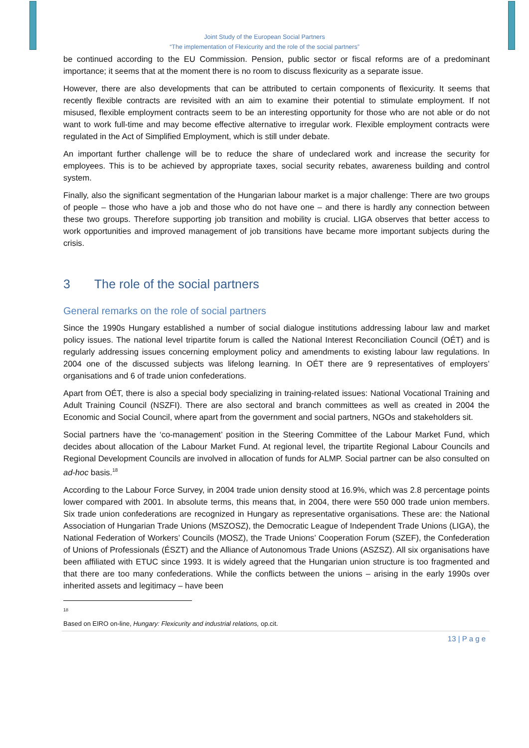Joint Study of the European Social Partners
“The implementation of Flexicurity and the role of the social partners”
be continued according to the EU Commission. Pension, public sector or fiscal reforms are of a predominant importance; it seems that at the moment there is no room to discuss flexicurity as a separate issue.
However, there are also developments that can be attributed to certain components of flexicurity. It seems that recently flexible contracts are revisited with an aim to examine their potential to stimulate employment. If not misused, flexible employment contracts seem to be an interesting opportunity for those who are not able or do not want to work full-time and may become effective alternative to irregular work. Flexible employment contracts were regulated in the Act of Simplified Employment, which is still under debate.
An important further challenge will be to reduce the share of undeclared work and increase the security for employees. This is to be achieved by appropriate taxes, social security rebates, awareness building and control system.
Finally, also the significant segmentation of the Hungarian labour market is a major challenge: There are two groups of people – those who have a job and those who do not have one – and there is hardly any connection between these two groups. Therefore supporting job transition and mobility is crucial. LIGA observes that better access to work opportunities and improved management of job transitions have became more important subjects during the crisis.
3 The role of the social partners
General remarks on the role of social partners
Since the 1990s Hungary established a number of social dialogue institutions addressing labour law and market policy issues. The national level tripartite forum is called the National Interest Reconciliation Council (OÉT) and is regularly addressing issues concerning employment policy and amendments to existing labour law regulations. In 2004 one of the discussed subjects was lifelong learning. In OÉT there are 9 representatives of employers’ organisations and 6 of trade union confederations.
Apart from OÉT, there is also a special body specializing in training-related issues: National Vocational Training and Adult Training Council (NSZFI). There are also sectoral and branch committees as well as created in 2004 the Economic and Social Council, where apart from the government and social partners, NGOs and stakeholders sit.
Social partners have the ‘co-management’ position in the Steering Committee of the Labour Market Fund, which decides about allocation of the Labour Market Fund. At regional level, the tripartite Regional Labour Councils and Regional Development Councils are involved in allocation of funds for ALMP. Social partner can be also consulted on ad-hoc basis.<sup>18</sup>
According to the Labour Force Survey, in 2004 trade union density stood at 16.9%, which was 2.8 percentage points lower compared with 2001. In absolute terms, this means that, in 2004, there were 550 000 trade union members. Six trade union confederations are recognized in Hungary as representative organisations. These are: the National Association of Hungarian Trade Unions (MSZOSZ), the Democratic League of Independent Trade Unions (LIGA), the National Federation of Workers’ Councils (MOSZ), the Trade Unions’ Cooperation Forum (SZEF), the Confederation of Unions of Professionals (ÉSZT) and the Alliance of Autonomous Trade Unions (ASZSZ). All six organisations have been affiliated with ETUC since 1993. It is widely agreed that the Hungarian union structure is too fragmented and that there are too many confederations. While the conflicts between the unions – arising in the early 1990s over inherited assets and legitimacy – have been
<sup>18</sup> Based on EIRO on-line, Hungary: Flexicurity and industrial relations, op.cit.
13 | P a g e